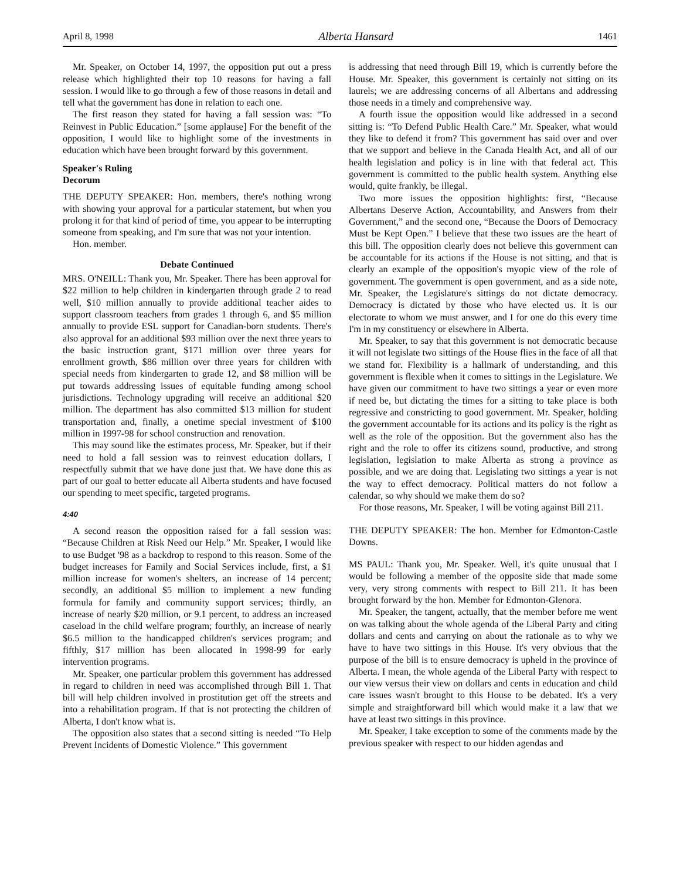April 8, 1998 Alberta Hansard 1461
Mr. Speaker, on October 14, 1997, the opposition put out a press release which highlighted their top 10 reasons for having a fall session. I would like to go through a few of those reasons in detail and tell what the government has done in relation to each one.
The first reason they stated for having a fall session was: “To Reinvest in Public Education.” [some applause] For the benefit of the opposition, I would like to highlight some of the investments in education which have been brought forward by this government.
Speaker's Ruling
Decorum
THE DEPUTY SPEAKER: Hon. members, there's nothing wrong with showing your approval for a particular statement, but when you prolong it for that kind of period of time, you appear to be interrupting someone from speaking, and I'm sure that was not your intention.
Hon. member.
Debate Continued
MRS. O'NEILL: Thank you, Mr. Speaker. There has been approval for $22 million to help children in kindergarten through grade 2 to read well, $10 million annually to provide additional teacher aides to support classroom teachers from grades 1 through 6, and $5 million annually to provide ESL support for Canadian-born students. There's also approval for an additional $93 million over the next three years to the basic instruction grant, $171 million over three years for enrollment growth, $86 million over three years for children with special needs from kindergarten to grade 12, and $8 million will be put towards addressing issues of equitable funding among school jurisdictions. Technology upgrading will receive an additional $20 million. The department has also committed $13 million for student transportation and, finally, a onetime special investment of $100 million in 1997-98 for school construction and renovation.
This may sound like the estimates process, Mr. Speaker, but if their need to hold a fall session was to reinvest education dollars, I respectfully submit that we have done just that. We have done this as part of our goal to better educate all Alberta students and have focused our spending to meet specific, targeted programs.
4:40
A second reason the opposition raised for a fall session was: “Because Children at Risk Need our Help.” Mr. Speaker, I would like to use Budget '98 as a backdrop to respond to this reason. Some of the budget increases for Family and Social Services include, first, a $1 million increase for women's shelters, an increase of 14 percent; secondly, an additional $5 million to implement a new funding formula for family and community support services; thirdly, an increase of nearly $20 million, or 9.1 percent, to address an increased caseload in the child welfare program; fourthly, an increase of nearly $6.5 million to the handicapped children's services program; and fifthly, $17 million has been allocated in 1998-99 for early intervention programs.
Mr. Speaker, one particular problem this government has addressed in regard to children in need was accomplished through Bill 1. That bill will help children involved in prostitution get off the streets and into a rehabilitation program. If that is not protecting the children of Alberta, I don't know what is.
The opposition also states that a second sitting is needed “To Help Prevent Incidents of Domestic Violence.” This government
is addressing that need through Bill 19, which is currently before the House. Mr. Speaker, this government is certainly not sitting on its laurels; we are addressing concerns of all Albertans and addressing those needs in a timely and comprehensive way.
A fourth issue the opposition would like addressed in a second sitting is: “To Defend Public Health Care.” Mr. Speaker, what would they like to defend it from? This government has said over and over that we support and believe in the Canada Health Act, and all of our health legislation and policy is in line with that federal act. This government is committed to the public health system. Anything else would, quite frankly, be illegal.
Two more issues the opposition highlights: first, “Because Albertans Deserve Action, Accountability, and Answers from their Government,” and the second one, “Because the Doors of Democracy Must be Kept Open.” I believe that these two issues are the heart of this bill. The opposition clearly does not believe this government can be accountable for its actions if the House is not sitting, and that is clearly an example of the opposition's myopic view of the role of government. The government is open government, and as a side note, Mr. Speaker, the Legislature's sittings do not dictate democracy. Democracy is dictated by those who have elected us. It is our electorate to whom we must answer, and I for one do this every time I'm in my constituency or elsewhere in Alberta.
Mr. Speaker, to say that this government is not democratic because it will not legislate two sittings of the House flies in the face of all that we stand for. Flexibility is a hallmark of understanding, and this government is flexible when it comes to sittings in the Legislature. We have given our commitment to have two sittings a year or even more if need be, but dictating the times for a sitting to take place is both regressive and constricting to good government. Mr. Speaker, holding the government accountable for its actions and its policy is the right as well as the role of the opposition. But the government also has the right and the role to offer its citizens sound, productive, and strong legislation, legislation to make Alberta as strong a province as possible, and we are doing that. Legislating two sittings a year is not the way to effect democracy. Political matters do not follow a calendar, so why should we make them do so?
For those reasons, Mr. Speaker, I will be voting against Bill 211.
THE DEPUTY SPEAKER: The hon. Member for Edmonton-Castle Downs.
MS PAUL: Thank you, Mr. Speaker. Well, it's quite unusual that I would be following a member of the opposite side that made some very, very strong comments with respect to Bill 211. It has been brought forward by the hon. Member for Edmonton-Glenora.
Mr. Speaker, the tangent, actually, that the member before me went on was talking about the whole agenda of the Liberal Party and citing dollars and cents and carrying on about the rationale as to why we have to have two sittings in this House. It's very obvious that the purpose of the bill is to ensure democracy is upheld in the province of Alberta. I mean, the whole agenda of the Liberal Party with respect to our view versus their view on dollars and cents in education and child care issues wasn't brought to this House to be debated. It's a very simple and straightforward bill which would make it a law that we have at least two sittings in this province.
Mr. Speaker, I take exception to some of the comments made by the previous speaker with respect to our hidden agendas and